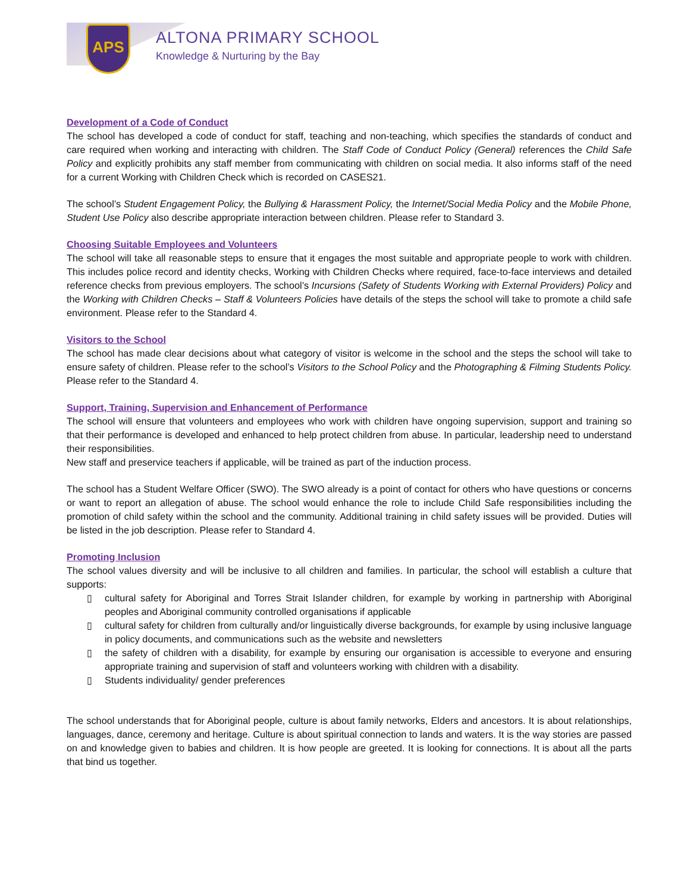APS ALTONA PRIMARY SCHOOL
Knowledge & Nurturing by the Bay
Development of a Code of Conduct
The school has developed a code of conduct for staff, teaching and non-teaching, which specifies the standards of conduct and care required when working and interacting with children. The Staff Code of Conduct Policy (General) references the Child Safe Policy and explicitly prohibits any staff member from communicating with children on social media. It also informs staff of the need for a current Working with Children Check which is recorded on CASES21.
The school’s Student Engagement Policy, the Bullying & Harassment Policy, the Internet/Social Media Policy and the Mobile Phone, Student Use Policy also describe appropriate interaction between children. Please refer to Standard 3.
Choosing Suitable Employees and Volunteers
The school will take all reasonable steps to ensure that it engages the most suitable and appropriate people to work with children. This includes police record and identity checks, Working with Children Checks where required, face-to-face interviews and detailed reference checks from previous employers. The school’s Incursions (Safety of Students Working with External Providers) Policy and the Working with Children Checks – Staff & Volunteers Policies have details of the steps the school will take to promote a child safe environment. Please refer to the Standard 4.
Visitors to the School
The school has made clear decisions about what category of visitor is welcome in the school and the steps the school will take to ensure safety of children. Please refer to the school’s Visitors to the School Policy and the Photographing & Filming Students Policy. Please refer to the Standard 4.
Support, Training, Supervision and Enhancement of Performance
The school will ensure that volunteers and employees who work with children have ongoing supervision, support and training so that their performance is developed and enhanced to help protect children from abuse. In particular, leadership need to understand their responsibilities.
New staff and preservice teachers if applicable, will be trained as part of the induction process.
The school has a Student Welfare Officer (SWO). The SWO already is a point of contact for others who have questions or concerns or want to report an allegation of abuse. The school would enhance the role to include Child Safe responsibilities including the promotion of child safety within the school and the community. Additional training in child safety issues will be provided. Duties will be listed in the job description. Please refer to Standard 4.
Promoting Inclusion
The school values diversity and will be inclusive to all children and families. In particular, the school will establish a culture that supports:
▯ cultural safety for Aboriginal and Torres Strait Islander children, for example by working in partnership with Aboriginal peoples and Aboriginal community controlled organisations if applicable
▯ cultural safety for children from culturally and/or linguistically diverse backgrounds, for example by using inclusive language in policy documents, and communications such as the website and newsletters
▯ the safety of children with a disability, for example by ensuring our organisation is accessible to everyone and ensuring appropriate training and supervision of staff and volunteers working with children with a disability.
▯ Students individuality/ gender preferences
The school understands that for Aboriginal people, culture is about family networks, Elders and ancestors. It is about relationships, languages, dance, ceremony and heritage. Culture is about spiritual connection to lands and waters. It is the way stories are passed on and knowledge given to babies and children. It is how people are greeted. It is looking for connections. It is about all the parts that bind us together.